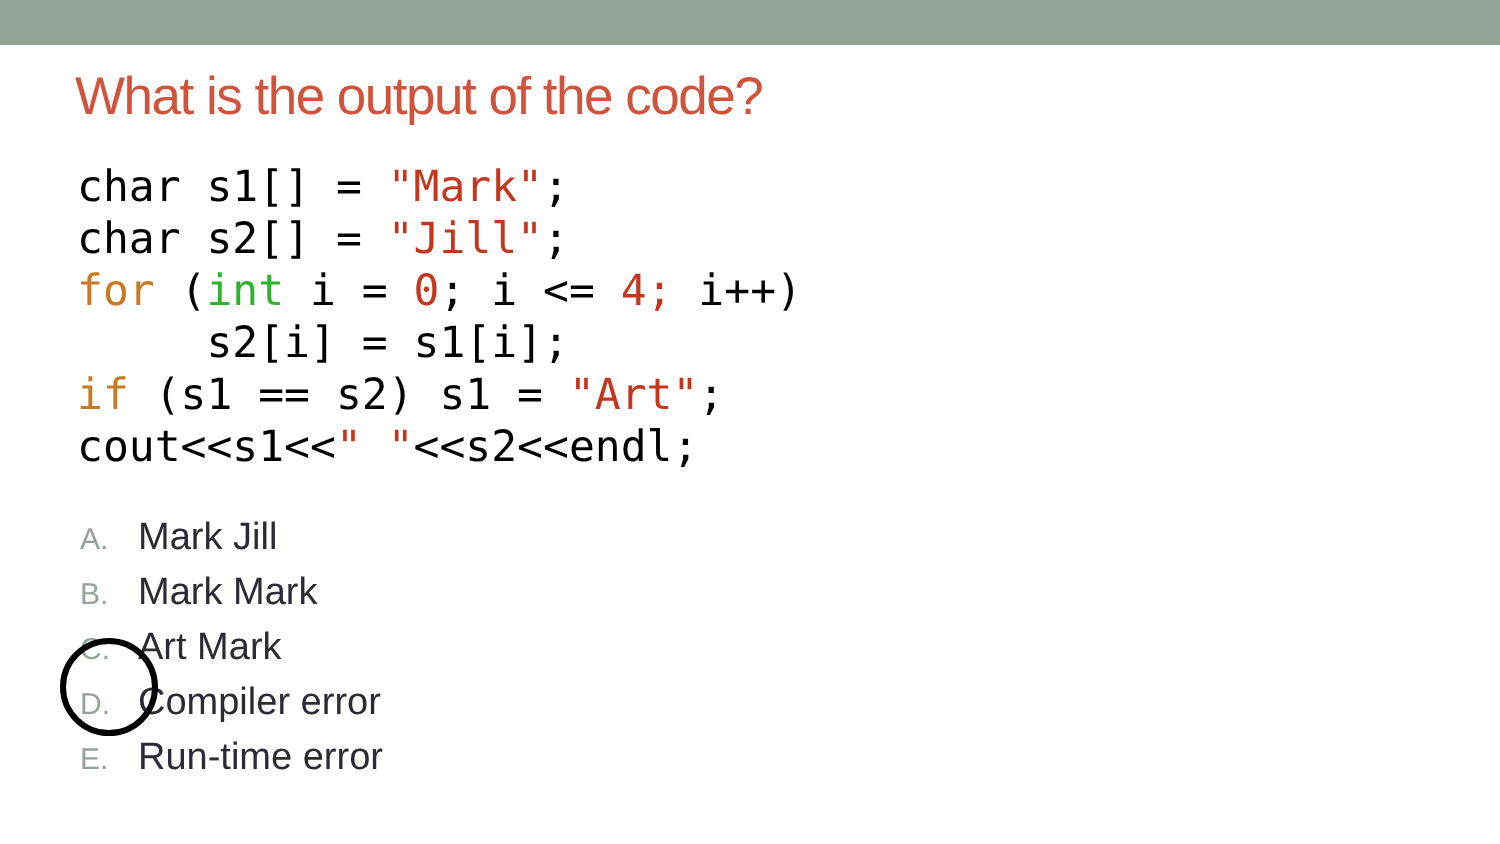What is the output of the code?
char s1[] = "Mark";
char s2[] = "Jill";
for (int i = 0; i <= 4; i++)
     s2[i] = s1[i];
if (s1 == s2) s1 = "Art";
cout<<s1<<" "<<s2<<endl;
A. Mark Jill
B. Mark Mark
C. Art Mark
D. Compiler error
E. Run-time error